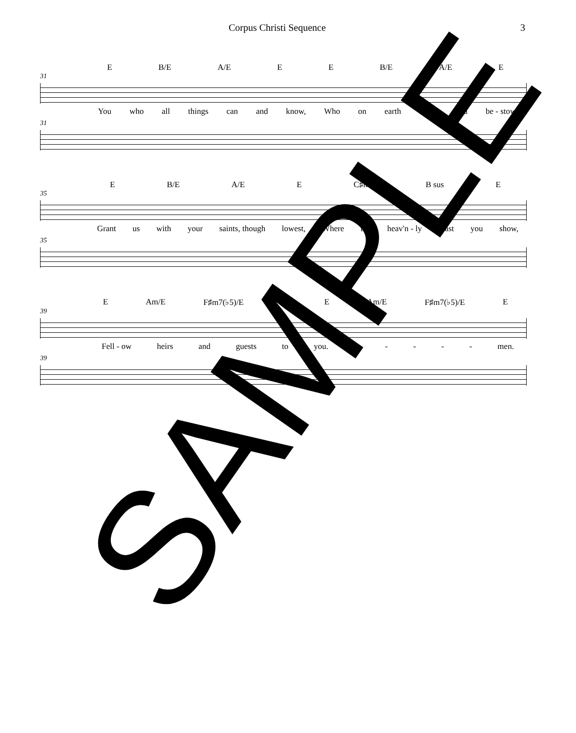Corpus Christi Sequence 3
E B/E A/E E E B/E A/E E
31
You who all things can and know, Who on earth such food be - stow,
31
E B/E A/E E C♯m7 B sus E
35
Grant us with your saints, though lowest, Where the heav'n - ly feast you show,
35
E Am/E F♯m7(♭5)/E E E Am/E F♯m7(♭5)/E E
39
Fell - ow heirs and guests to you. A - - - - men.
39
SAMPLE